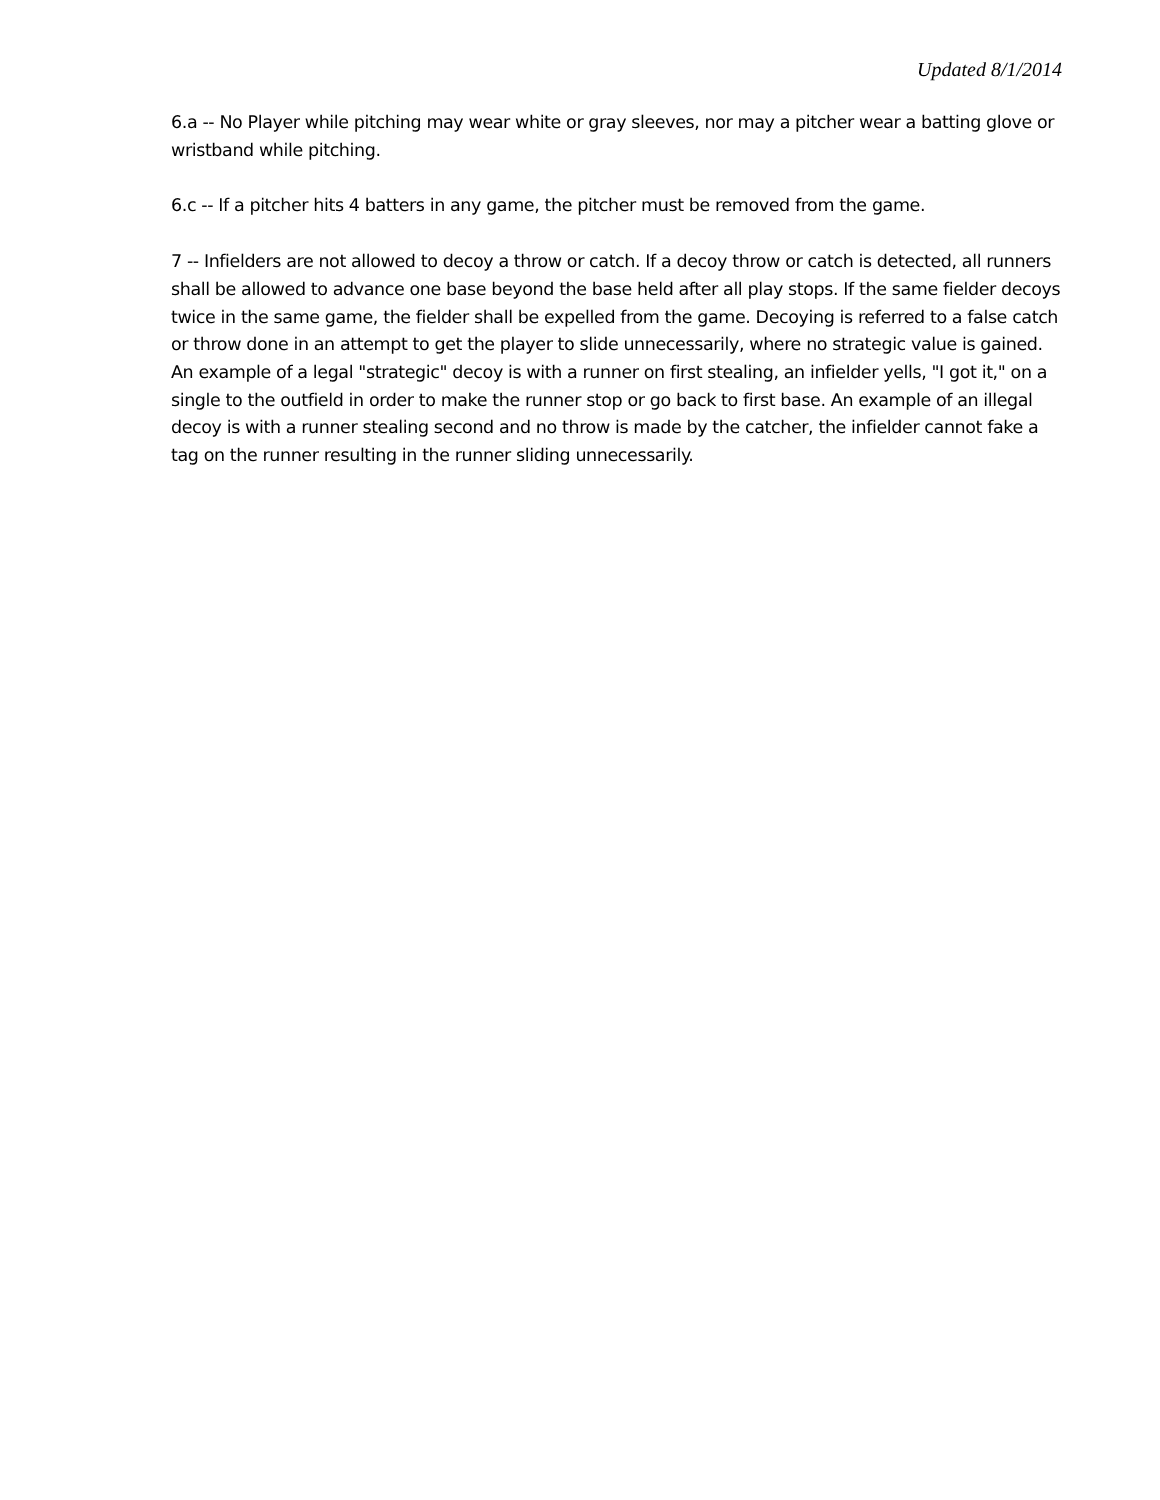Updated 8/1/2014
6.a -- No Player while pitching may wear white or gray sleeves, nor may a pitcher wear a batting glove or wristband while pitching.
6.c -- If a pitcher hits 4 batters in any game, the pitcher must be removed from the game.
7 -- Infielders are not allowed to decoy a throw or catch. If a decoy throw or catch is detected, all runners shall be allowed to advance one base beyond the base held after all play stops. If the same fielder decoys twice in the same game, the fielder shall be expelled from the game. Decoying is referred to a false catch or throw done in an attempt to get the player to slide unnecessarily, where no strategic value is gained. An example of a legal "strategic" decoy is with a runner on first stealing, an infielder yells, "I got it," on a single to the outfield in order to make the runner stop or go back to first base. An example of an illegal decoy is with a runner stealing second and no throw is made by the catcher, the infielder cannot fake a tag on the runner resulting in the runner sliding unnecessarily.